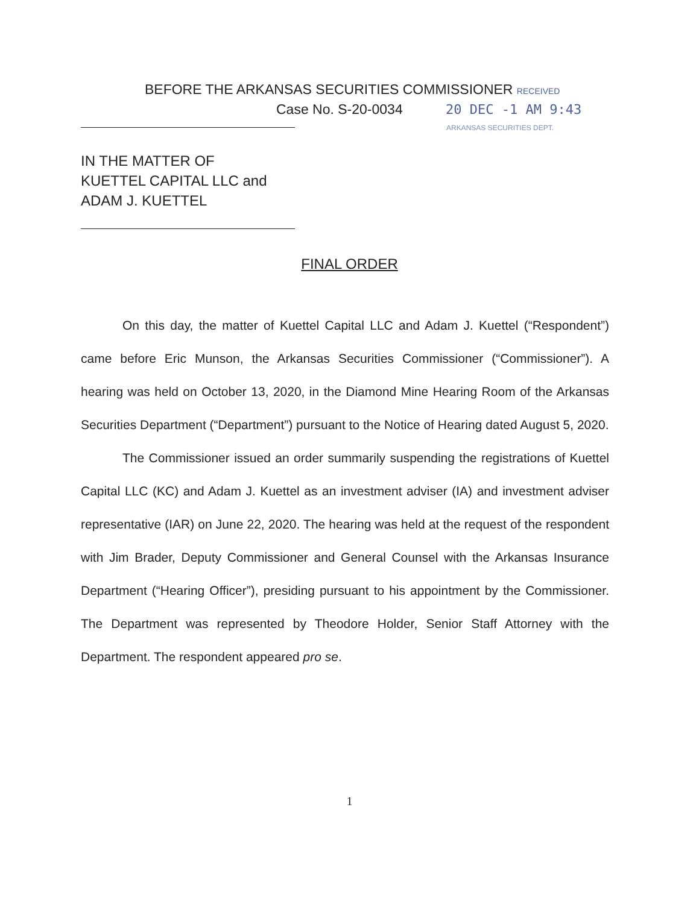BEFORE THE ARKANSAS SECURITIES COMMISSIONER RECEIVED
Case No. S-20-0034 20 DEC -1 AM 9:43
ARKANSAS SECURITIES DEPT.
IN THE MATTER OF
KUETTEL CAPITAL LLC and
ADAM J. KUETTEL
FINAL ORDER
On this day, the matter of Kuettel Capital LLC and Adam J. Kuettel (“Respondent”) came before Eric Munson, the Arkansas Securities Commissioner (“Commissioner”). A hearing was held on October 13, 2020, in the Diamond Mine Hearing Room of the Arkansas Securities Department (“Department”) pursuant to the Notice of Hearing dated August 5, 2020.
The Commissioner issued an order summarily suspending the registrations of Kuettel Capital LLC (KC) and Adam J. Kuettel as an investment adviser (IA) and investment adviser representative (IAR) on June 22, 2020. The hearing was held at the request of the respondent with Jim Brader, Deputy Commissioner and General Counsel with the Arkansas Insurance Department (“Hearing Officer”), presiding pursuant to his appointment by the Commissioner. The Department was represented by Theodore Holder, Senior Staff Attorney with the Department. The respondent appeared pro se.
1